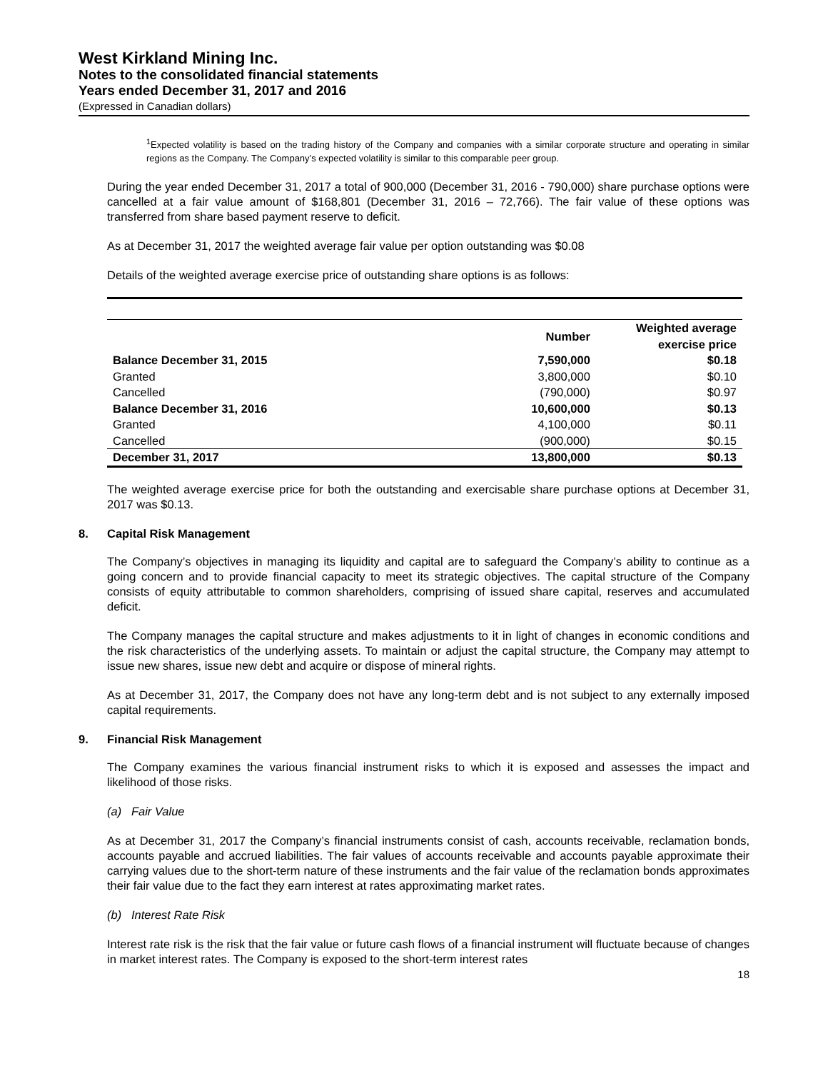West Kirkland Mining Inc.
Notes to the consolidated financial statements
Years ended December 31, 2017 and 2016
(Expressed in Canadian dollars)
<sup>1</sup> Expected volatility is based on the trading history of the Company and companies with a similar corporate structure and operating in similar regions as the Company. The Company’s expected volatility is similar to this comparable peer group.
During the year ended December 31, 2017 a total of 900,000 (December 31, 2016 - 790,000) share purchase options were cancelled at a fair value amount of $168,801 (December 31, 2016 – 72,766). The fair value of these options was transferred from share based payment reserve to deficit.
As at December 31, 2017 the weighted average fair value per option outstanding was $0.08
Details of the weighted average exercise price of outstanding share options is as follows:
| | Number | Weighted average exercise price |
| --- | --- | --- |
| Balance December 31, 2015 | 7,590,000 | $0.18 |
| Granted | 3,800,000 | $0.10 |
| Cancelled | (790,000) | $0.97 |
| Balance December 31, 2016 | 10,600,000 | $0.13 |
| Granted | 4,100,000 | $0.11 |
| Cancelled | (900,000) | $0.15 |
| December 31, 2017 | 13,800,000 | $0.13 |
The weighted average exercise price for both the outstanding and exercisable share purchase options at December 31, 2017 was $0.13.
8. Capital Risk Management
The Company’s objectives in managing its liquidity and capital are to safeguard the Company’s ability to continue as a going concern and to provide financial capacity to meet its strategic objectives. The capital structure of the Company consists of equity attributable to common shareholders, comprising of issued share capital, reserves and accumulated deficit.
The Company manages the capital structure and makes adjustments to it in light of changes in economic conditions and the risk characteristics of the underlying assets. To maintain or adjust the capital structure, the Company may attempt to issue new shares, issue new debt and acquire or dispose of mineral rights.
As at December 31, 2017, the Company does not have any long-term debt and is not subject to any externally imposed capital requirements.
9. Financial Risk Management
The Company examines the various financial instrument risks to which it is exposed and assesses the impact and likelihood of those risks.
(a) Fair Value
As at December 31, 2017 the Company’s financial instruments consist of cash, accounts receivable, reclamation bonds, accounts payable and accrued liabilities. The fair values of accounts receivable and accounts payable approximate their carrying values due to the short-term nature of these instruments and the fair value of the reclamation bonds approximates their fair value due to the fact they earn interest at rates approximating market rates.
(b) Interest Rate Risk
Interest rate risk is the risk that the fair value or future cash flows of a financial instrument will fluctuate because of changes in market interest rates. The Company is exposed to the short-term interest rates
18